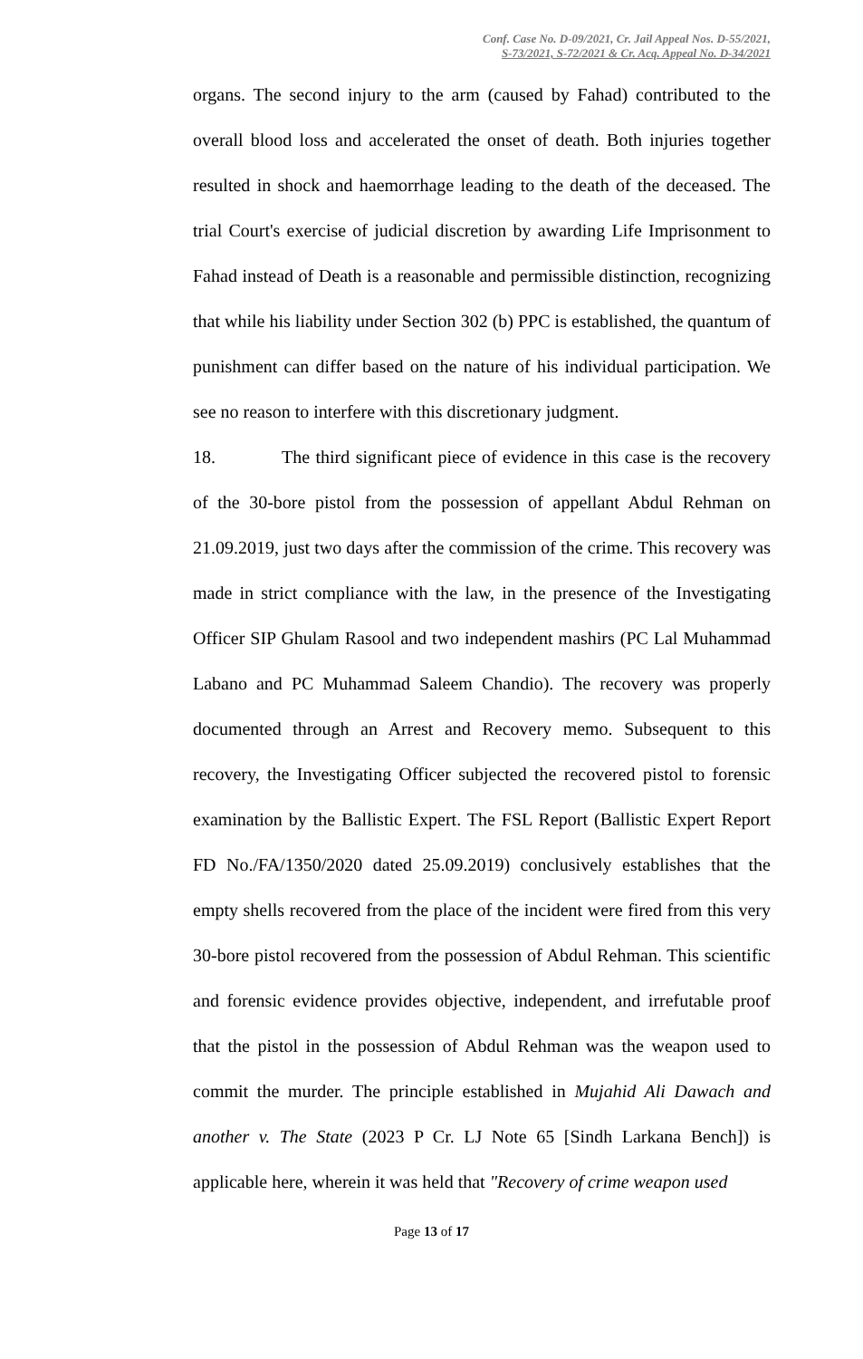Conf. Case No. D-09/2021, Cr. Jail Appeal Nos. D-55/2021,
S-73/2021, S-72/2021 & Cr. Acq. Appeal No. D-34/2021
organs. The second injury to the arm (caused by Fahad) contributed to the overall blood loss and accelerated the onset of death. Both injuries together resulted in shock and haemorrhage leading to the death of the deceased. The trial Court's exercise of judicial discretion by awarding Life Imprisonment to Fahad instead of Death is a reasonable and permissible distinction, recognizing that while his liability under Section 302 (b) PPC is established, the quantum of punishment can differ based on the nature of his individual participation. We see no reason to interfere with this discretionary judgment.
18. The third significant piece of evidence in this case is the recovery of the 30-bore pistol from the possession of appellant Abdul Rehman on 21.09.2019, just two days after the commission of the crime. This recovery was made in strict compliance with the law, in the presence of the Investigating Officer SIP Ghulam Rasool and two independent mashirs (PC Lal Muhammad Labano and PC Muhammad Saleem Chandio). The recovery was properly documented through an Arrest and Recovery memo. Subsequent to this recovery, the Investigating Officer subjected the recovered pistol to forensic examination by the Ballistic Expert. The FSL Report (Ballistic Expert Report FD No./FA/1350/2020 dated 25.09.2019) conclusively establishes that the empty shells recovered from the place of the incident were fired from this very 30-bore pistol recovered from the possession of Abdul Rehman. This scientific and forensic evidence provides objective, independent, and irrefutable proof that the pistol in the possession of Abdul Rehman was the weapon used to commit the murder. The principle established in Mujahid Ali Dawach and another v. The State (2023 P Cr. LJ Note 65 [Sindh Larkana Bench]) is applicable here, wherein it was held that "Recovery of crime weapon used
Page 13 of 17